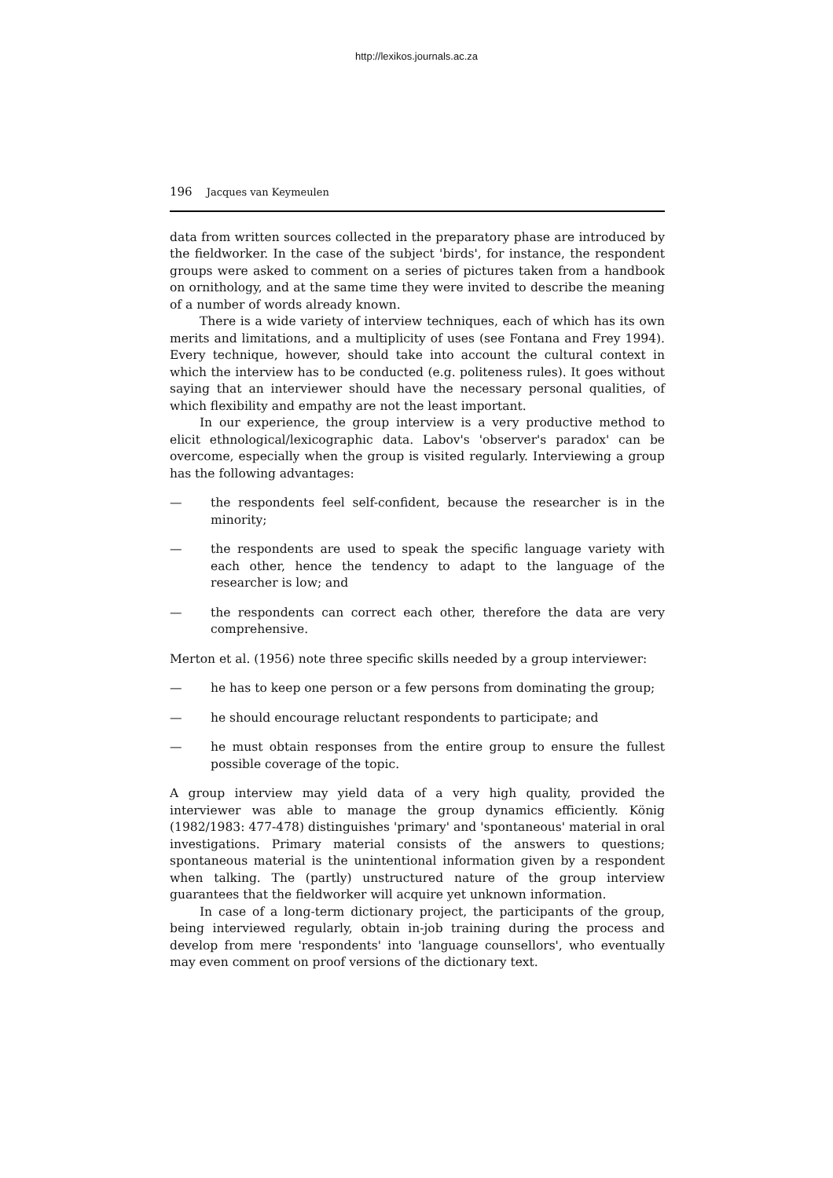http://lexikos.journals.ac.za
196 Jacques van Keymeulen
data from written sources collected in the preparatory phase are introduced by the fieldworker. In the case of the subject 'birds', for instance, the respondent groups were asked to comment on a series of pictures taken from a handbook on ornithology, and at the same time they were invited to describe the meaning of a number of words already known.
There is a wide variety of interview techniques, each of which has its own merits and limitations, and a multiplicity of uses (see Fontana and Frey 1994). Every technique, however, should take into account the cultural context in which the interview has to be conducted (e.g. politeness rules). It goes without saying that an interviewer should have the necessary personal qualities, of which flexibility and empathy are not the least important.
In our experience, the group interview is a very productive method to elicit ethnological/lexicographic data. Labov's 'observer's paradox' can be overcome, especially when the group is visited regularly. Interviewing a group has the following advantages:
— the respondents feel self-confident, because the researcher is in the minority;
— the respondents are used to speak the specific language variety with each other, hence the tendency to adapt to the language of the researcher is low; and
— the respondents can correct each other, therefore the data are very comprehensive.
Merton et al. (1956) note three specific skills needed by a group interviewer:
— he has to keep one person or a few persons from dominating the group;
— he should encourage reluctant respondents to participate; and
— he must obtain responses from the entire group to ensure the fullest possible coverage of the topic.
A group interview may yield data of a very high quality, provided the interviewer was able to manage the group dynamics efficiently. König (1982/1983: 477-478) distinguishes 'primary' and 'spontaneous' material in oral investigations. Primary material consists of the answers to questions; spontaneous material is the unintentional information given by a respondent when talking. The (partly) unstructured nature of the group interview guarantees that the fieldworker will acquire yet unknown information.
In case of a long-term dictionary project, the participants of the group, being interviewed regularly, obtain in-job training during the process and develop from mere 'respondents' into 'language counsellors', who eventually may even comment on proof versions of the dictionary text.